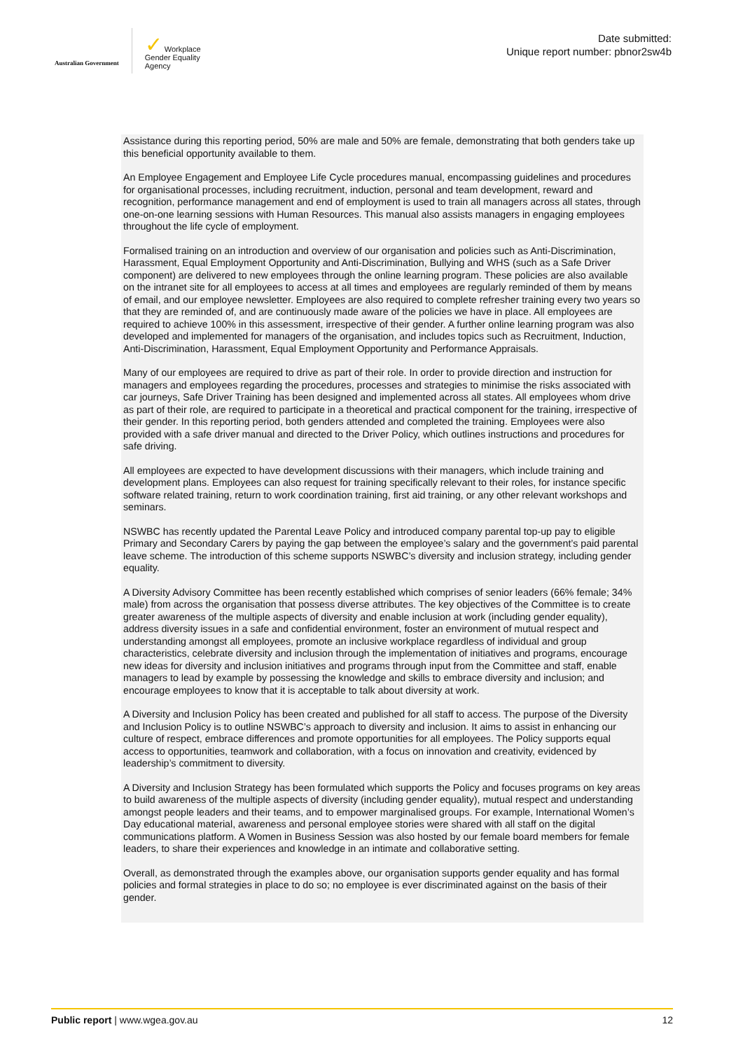Australian Government
✓ Workplace
Gender Equality
Agency
Date submitted:
Unique report number: pbnor2sw4b
Assistance during this reporting period, 50% are male and 50% are female, demonstrating that both genders take up this beneficial opportunity available to them.
An Employee Engagement and Employee Life Cycle procedures manual, encompassing guidelines and procedures for organisational processes, including recruitment, induction, personal and team development, reward and recognition, performance management and end of employment is used to train all managers across all states, through one-on-one learning sessions with Human Resources. This manual also assists managers in engaging employees throughout the life cycle of employment.
Formalised training on an introduction and overview of our organisation and policies such as Anti-Discrimination, Harassment, Equal Employment Opportunity and Anti-Discrimination, Bullying and WHS (such as a Safe Driver component) are delivered to new employees through the online learning program. These policies are also available on the intranet site for all employees to access at all times and employees are regularly reminded of them by means of email, and our employee newsletter. Employees are also required to complete refresher training every two years so that they are reminded of, and are continuously made aware of the policies we have in place. All employees are required to achieve 100% in this assessment, irrespective of their gender. A further online learning program was also developed and implemented for managers of the organisation, and includes topics such as Recruitment, Induction, Anti-Discrimination, Harassment, Equal Employment Opportunity and Performance Appraisals.
Many of our employees are required to drive as part of their role. In order to provide direction and instruction for managers and employees regarding the procedures, processes and strategies to minimise the risks associated with car journeys, Safe Driver Training has been designed and implemented across all states. All employees whom drive as part of their role, are required to participate in a theoretical and practical component for the training, irrespective of their gender. In this reporting period, both genders attended and completed the training. Employees were also provided with a safe driver manual and directed to the Driver Policy, which outlines instructions and procedures for safe driving.
All employees are expected to have development discussions with their managers, which include training and development plans. Employees can also request for training specifically relevant to their roles, for instance specific software related training, return to work coordination training, first aid training, or any other relevant workshops and seminars.
NSWBC has recently updated the Parental Leave Policy and introduced company parental top-up pay to eligible Primary and Secondary Carers by paying the gap between the employee’s salary and the government’s paid parental leave scheme. The introduction of this scheme supports NSWBC’s diversity and inclusion strategy, including gender equality.
A Diversity Advisory Committee has been recently established which comprises of senior leaders (66% female; 34% male) from across the organisation that possess diverse attributes. The key objectives of the Committee is to create greater awareness of the multiple aspects of diversity and enable inclusion at work (including gender equality), address diversity issues in a safe and confidential environment, foster an environment of mutual respect and understanding amongst all employees, promote an inclusive workplace regardless of individual and group characteristics, celebrate diversity and inclusion through the implementation of initiatives and programs, encourage new ideas for diversity and inclusion initiatives and programs through input from the Committee and staff, enable managers to lead by example by possessing the knowledge and skills to embrace diversity and inclusion; and encourage employees to know that it is acceptable to talk about diversity at work.
A Diversity and Inclusion Policy has been created and published for all staff to access. The purpose of the Diversity and Inclusion Policy is to outline NSWBC’s approach to diversity and inclusion. It aims to assist in enhancing our culture of respect, embrace differences and promote opportunities for all employees. The Policy supports equal access to opportunities, teamwork and collaboration, with a focus on innovation and creativity, evidenced by leadership’s commitment to diversity.
A Diversity and Inclusion Strategy has been formulated which supports the Policy and focuses programs on key areas to build awareness of the multiple aspects of diversity (including gender equality), mutual respect and understanding amongst people leaders and their teams, and to empower marginalised groups. For example, International Women’s Day educational material, awareness and personal employee stories were shared with all staff on the digital communications platform. A Women in Business Session was also hosted by our female board members for female leaders, to share their experiences and knowledge in an intimate and collaborative setting.
Overall, as demonstrated through the examples above, our organisation supports gender equality and has formal policies and formal strategies in place to do so; no employee is ever discriminated against on the basis of their gender.
Public report | www.wgea.gov.au
12